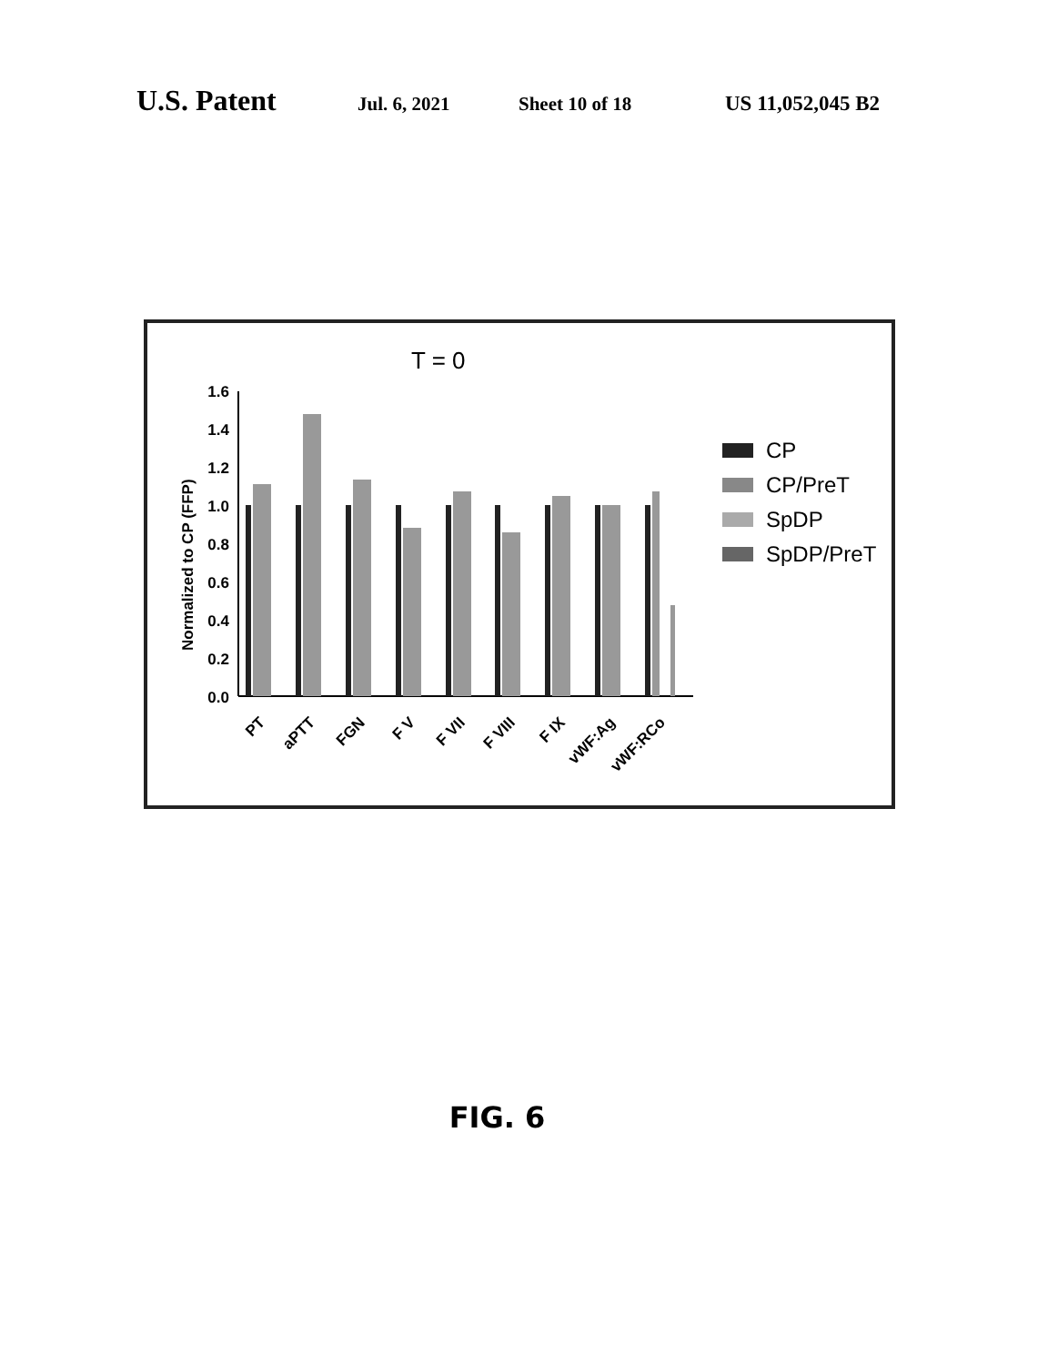U.S. Patent Jul. 6, 2021 Sheet 10 of 18 US 11,052,045 B2
T = 0
Normalized to CP (FFP)
1.6
1.4
1.2
1.0
0.8
0.6
0.4
0.2
0.0
PT
aPTT
FGN
F V
F VII
F VIII
F IX
vWF:Ag
vWF:RCo
CP
CP/PreT
SpDP
SpDP/PreT
FIG. 6